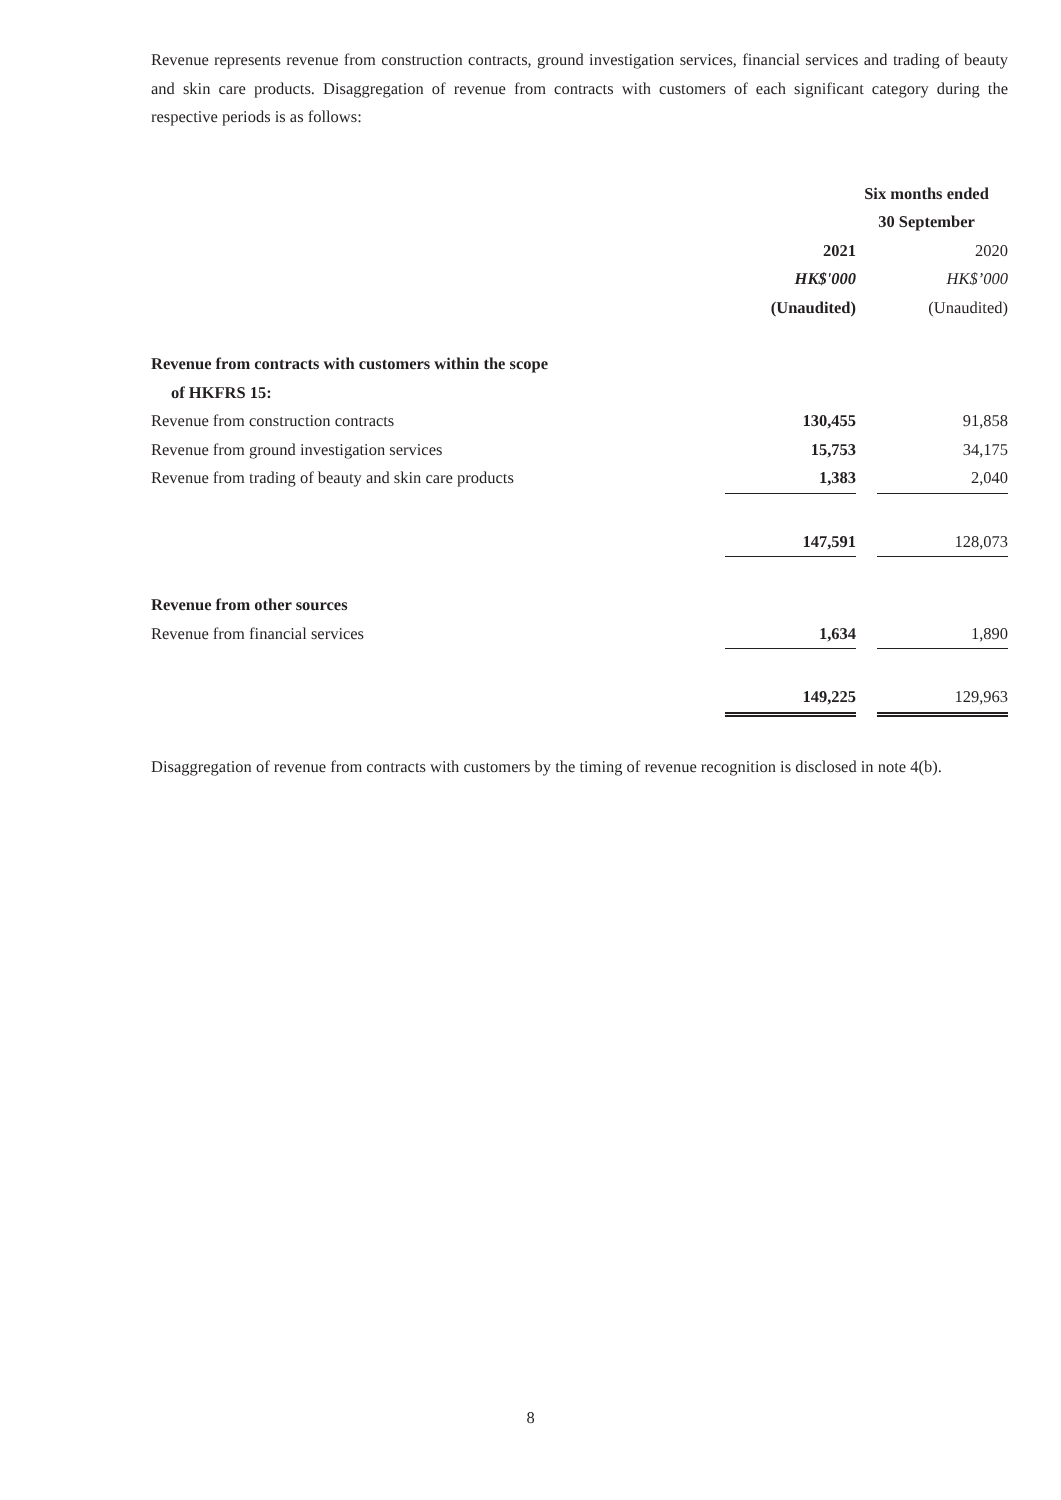Revenue represents revenue from construction contracts, ground investigation services, financial services and trading of beauty and skin care products. Disaggregation of revenue from contracts with customers of each significant category during the respective periods is as follows:
| | Six months ended | | |
| --- | --- | --- | --- |
| | 30 September | | |
| | 2021 | | 2020 |
| | HK$'000 | | HK$’000 |
| | (Unaudited) | | (Unaudited) |
| Revenue from contracts with customers within the scope | | | |
| of HKFRS 15: | | | |
| Revenue from construction contracts | 130,455 | | 91,858 |
| Revenue from ground investigation services | 15,753 | | 34,175 |
| Revenue from trading of beauty and skin care products | 1,383 | | 2,040 |
| | 147,591 | | 128,073 |
| Revenue from other sources | | | |
| Revenue from financial services | 1,634 | | 1,890 |
| | 149,225 | | 129,963 |
Disaggregation of revenue from contracts with customers by the timing of revenue recognition is disclosed in note 4(b).
8